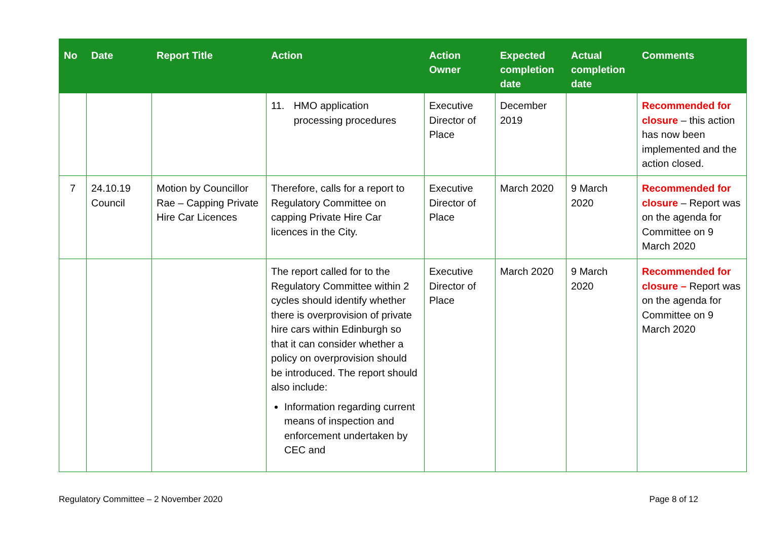| No | Date | Report Title | Action | Action Owner | Expected completion date | Actual completion date | Comments |
| --- | --- | --- | --- | --- | --- | --- | --- |
| | | | 11. HMO application processing procedures | Executive Director of Place | December 2019 | | Recommended for closure – this action has now been implemented and the action closed. |
| 7 | 24.10.19 Council | Motion by Councillor Rae – Capping Private Hire Car Licences | Therefore, calls for a report to Regulatory Committee on capping Private Hire Car licences in the City. | Executive Director of Place | March 2020 | 9 March 2020 | Recommended for closure – Report was on the agenda for Committee on 9 March 2020 |
| | | | The report called for to the Regulatory Committee within 2 cycles should identify whether there is overprovision of private hire cars within Edinburgh so that it can consider whether a policy on overprovision should be introduced. The report should also include: Information regarding current means of inspection and enforcement undertaken by CEC and | Executive Director of Place | March 2020 | 9 March 2020 | Recommended for closure – Report was on the agenda for Committee on 9 March 2020 |
Regulatory Committee – 2 November 2020 Page 8 of 12